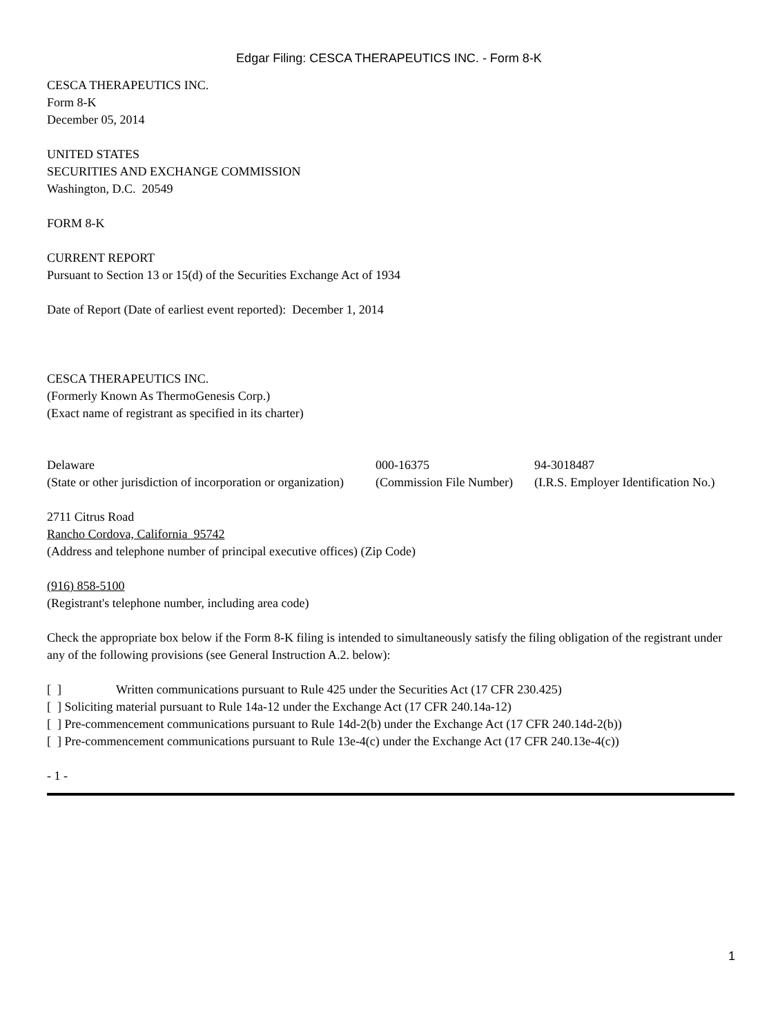Edgar Filing: CESCA THERAPEUTICS INC. - Form 8-K
CESCA THERAPEUTICS INC.
Form 8-K
December 05, 2014
UNITED STATES
SECURITIES AND EXCHANGE COMMISSION
Washington, D.C. 20549
FORM 8-K
CURRENT REPORT
Pursuant to Section 13 or 15(d) of the Securities Exchange Act of 1934
Date of Report (Date of earliest event reported): December 1, 2014
CESCA THERAPEUTICS INC.
(Formerly Known As ThermoGenesis Corp.)
(Exact name of registrant as specified in its charter)
| Delaware | 000-16375 | 94-3018487 |
| (State or other jurisdiction of incorporation or organization) | (Commission File Number) | (I.R.S. Employer Identification No.) |
2711 Citrus Road
Rancho Cordova, California 95742
(Address and telephone number of principal executive offices) (Zip Code)
(916) 858-5100
(Registrant's telephone number, including area code)
Check the appropriate box below if the Form 8-K filing is intended to simultaneously satisfy the filing obligation of the registrant under any of the following provisions (see General Instruction A.2. below):
| [ ] | Written communications pursuant to Rule 425 under the Securities Act (17 CFR 230.425) |
[ ] Soliciting material pursuant to Rule 14a-12 under the Exchange Act (17 CFR 240.14a-12)
[ ] Pre-commencement communications pursuant to Rule 14d-2(b) under the Exchange Act (17 CFR 240.14d-2(b))
[ ] Pre-commencement communications pursuant to Rule 13e-4(c) under the Exchange Act (17 CFR 240.13e-4(c))
- 1 -
1